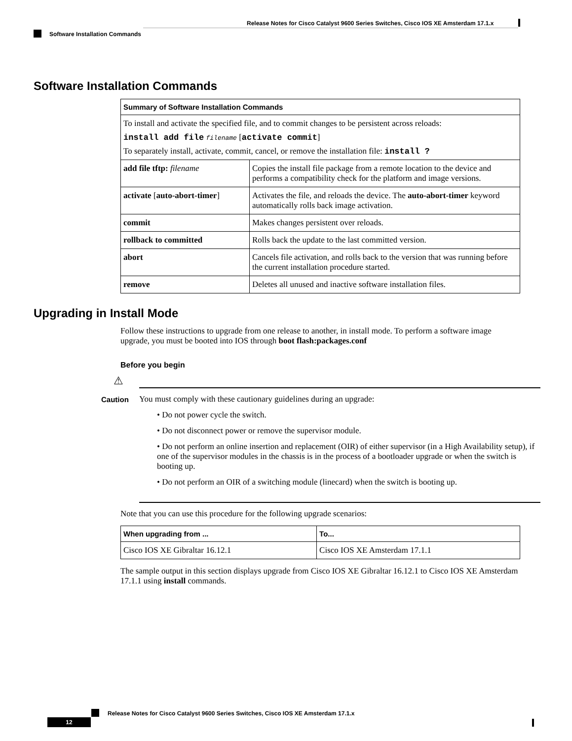Release Notes for Cisco Catalyst 9600 Series Switches, Cisco IOS XE Amsterdam 17.1.x
Software Installation Commands
Software Installation Commands
| Summary of Software Installation Commands | |
| --- | --- |
| To install and activate the specified file, and to commit changes to be persistent across reloads: install add file filename [ activate commit ] To separately install, activate, commit, cancel, or remove the installation file: install ? | |
| add file tftp: filename | Copies the install file package from a remote location to the device and performs a compatibility check for the platform and image versions. |
| activate [ auto-abort-timer ] | Activates the file, and reloads the device. The auto-abort-timer keyword automatically rolls back image activation. |
| commit | Makes changes persistent over reloads. |
| rollback to committed | Rolls back the update to the last committed version. |
| abort | Cancels file activation, and rolls back to the version that was running before the current installation procedure started. |
| remove | Deletes all unused and inactive software installation files. |
Upgrading in Install Mode
Follow these instructions to upgrade from one release to another, in install mode. To perform a software image upgrade, you must be booted into IOS through boot flash:packages.conf
Before you begin
⚠
Caution
You must comply with these cautionary guidelines during an upgrade:
• Do not power cycle the switch.
• Do not disconnect power or remove the supervisor module.
• Do not perform an online insertion and replacement (OIR) of either supervisor (in a High Availability setup), if one of the supervisor modules in the chassis is in the process of a bootloader upgrade or when the switch is booting up.
• Do not perform an OIR of a switching module (linecard) when the switch is booting up.
Note that you can use this procedure for the following upgrade scenarios:
| When upgrading from ... | To... |
| --- | --- |
| Cisco IOS XE Gibraltar 16.12.1 | Cisco IOS XE Amsterdam 17.1.1 |
The sample output in this section displays upgrade from Cisco IOS XE Gibraltar 16.12.1 to Cisco IOS XE Amsterdam 17.1.1 using install commands.
Release Notes for Cisco Catalyst 9600 Series Switches, Cisco IOS XE Amsterdam 17.1.x
12